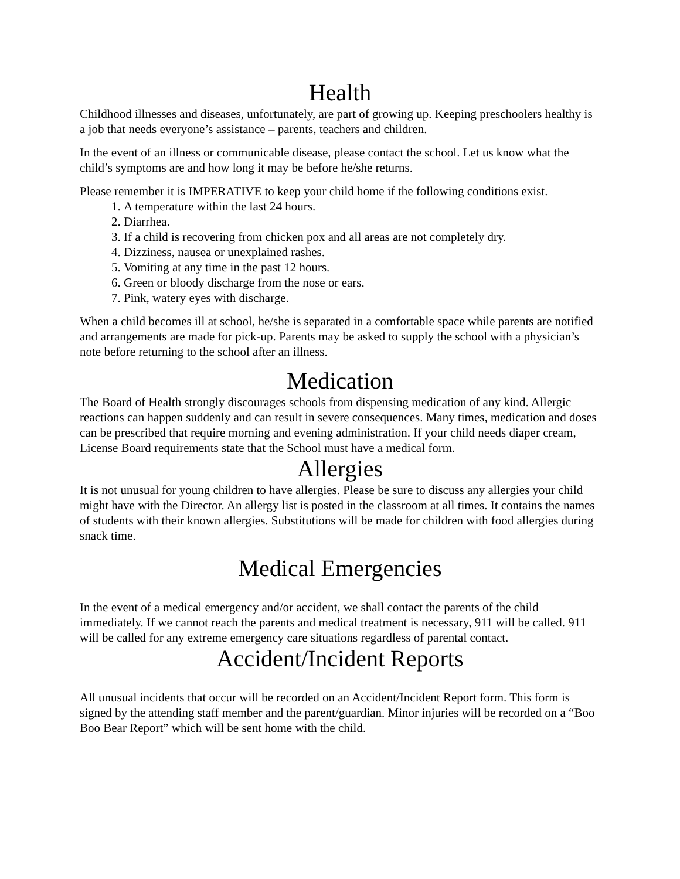Health
Childhood illnesses and diseases, unfortunately, are part of growing up. Keeping preschoolers healthy is a job that needs everyone’s assistance – parents, teachers and children.
In the event of an illness or communicable disease, please contact the school. Let us know what the child’s symptoms are and how long it may be before he/she returns.
Please remember it is IMPERATIVE to keep your child home if the following conditions exist.
1. A temperature within the last 24 hours.
2. Diarrhea.
3. If a child is recovering from chicken pox and all areas are not completely dry.
4. Dizziness, nausea or unexplained rashes.
5. Vomiting at any time in the past 12 hours.
6. Green or bloody discharge from the nose or ears.
7. Pink, watery eyes with discharge.
When a child becomes ill at school, he/she is separated in a comfortable space while parents are notified and arrangements are made for pick-up. Parents may be asked to supply the school with a physician’s note before returning to the school after an illness.
Medication
The Board of Health strongly discourages schools from dispensing medication of any kind. Allergic reactions can happen suddenly and can result in severe consequences. Many times, medication and doses can be prescribed that require morning and evening administration. If your child needs diaper cream, License Board requirements state that the School must have a medical form.
Allergies
It is not unusual for young children to have allergies. Please be sure to discuss any allergies your child might have with the Director. An allergy list is posted in the classroom at all times. It contains the names of students with their known allergies. Substitutions will be made for children with food allergies during snack time.
Medical Emergencies
In the event of a medical emergency and/or accident, we shall contact the parents of the child immediately. If we cannot reach the parents and medical treatment is necessary, 911 will be called. 911 will be called for any extreme emergency care situations regardless of parental contact.
Accident/Incident Reports
All unusual incidents that occur will be recorded on an Accident/Incident Report form. This form is signed by the attending staff member and the parent/guardian. Minor injuries will be recorded on a “Boo Boo Bear Report” which will be sent home with the child.